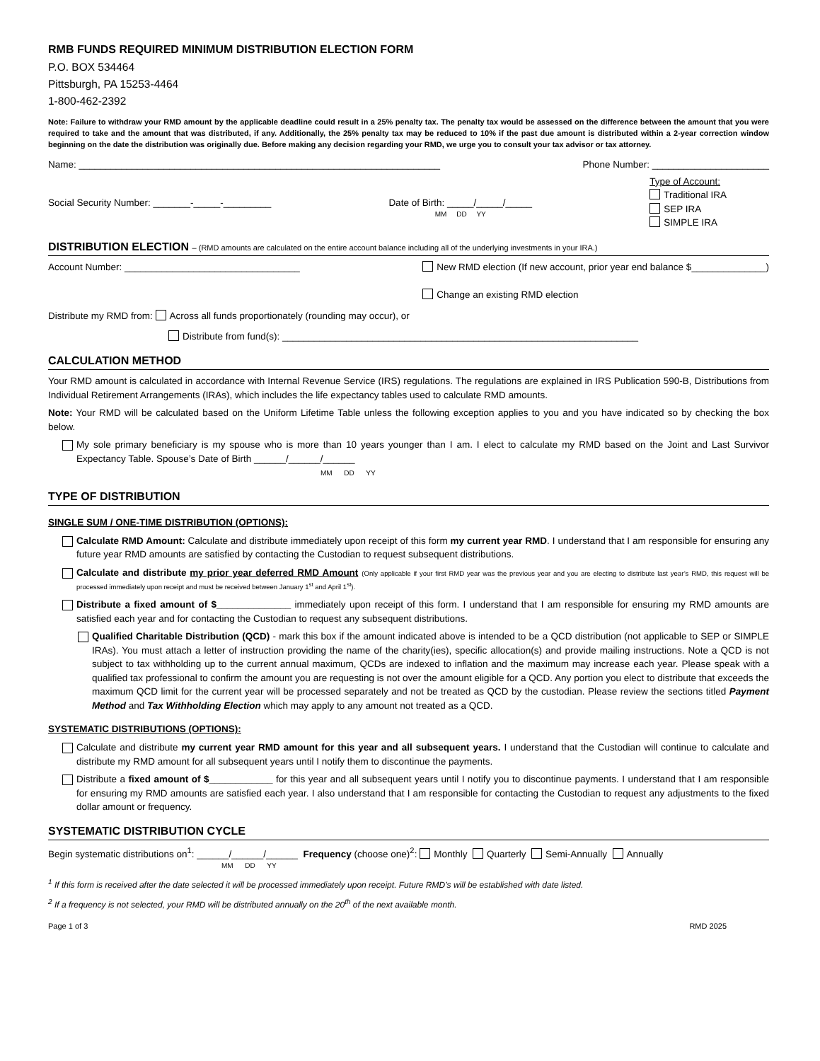RMB FUNDS REQUIRED MINIMUM DISTRIBUTION ELECTION FORM
P.O. BOX 534464
Pittsburgh, PA 15253-4464
1-800-462-2392
Note: Failure to withdraw your RMD amount by the applicable deadline could result in a 25% penalty tax. The penalty tax would be assessed on the difference between the amount that you were required to take and the amount that was distributed, if any. Additionally, the 25% penalty tax may be reduced to 10% if the past due amount is distributed within a 2-year correction window beginning on the date the distribution was originally due. Before making any decision regarding your RMD, we urge you to consult your tax advisor or tax attorney.
Name: ____________________________________________________________________ Phone Number: ______________________
Social Security Number: _______-_____-_________
Date of Birth: _____/_____/_____
MM DD YY
Type of Account:
Traditional IRA
SEP IRA
SIMPLE IRA
DISTRIBUTION ELECTION – (RMD amounts are calculated on the entire account balance including all of the underlying investments in your IRA.)
Account Number: _________________________________ New RMD election (If new account, prior year end balance $______________)
Change an existing RMD election
Distribute my RMD from: Across all funds proportionately (rounding may occur), or
Distribute from fund(s): ___________________________________________________________________
CALCULATION METHOD
Your RMD amount is calculated in accordance with Internal Revenue Service (IRS) regulations. The regulations are explained in IRS Publication 590-B, Distributions from Individual Retirement Arrangements (IRAs), which includes the life expectancy tables used to calculate RMD amounts.
Note: Your RMD will be calculated based on the Uniform Lifetime Table unless the following exception applies to you and you have indicated so by checking the box below.
My sole primary beneficiary is my spouse who is more than 10 years younger than I am. I elect to calculate my RMD based on the Joint and Last Survivor Expectancy Table. Spouse’s Date of Birth ______/______/______
MM DD YY
TYPE OF DISTRIBUTION
SINGLE SUM / ONE-TIME DISTRIBUTION (OPTIONS):
Calculate RMD Amount: Calculate and distribute immediately upon receipt of this form my current year RMD. I understand that I am responsible for ensuring any future year RMD amounts are satisfied by contacting the Custodian to request subsequent distributions.
Calculate and distribute my prior year deferred RMD Amount (Only applicable if your first RMD year was the previous year and you are electing to distribute last year’s RMD, this request will be processed immediately upon receipt and must be received between January 1<sup>st</sup> and April 1<sup>st</sup>).
Distribute a fixed amount of $______________ immediately upon receipt of this form. I understand that I am responsible for ensuring my RMD amounts are satisfied each year and for contacting the Custodian to request any subsequent distributions.
Qualified Charitable Distribution (QCD) - mark this box if the amount indicated above is intended to be a QCD distribution (not applicable to SEP or SIMPLE IRAs). You must attach a letter of instruction providing the name of the charity(ies), specific allocation(s) and provide mailing instructions. Note a QCD is not subject to tax withholding up to the current annual maximum, QCDs are indexed to inflation and the maximum may increase each year. Please speak with a qualified tax professional to confirm the amount you are requesting is not over the amount eligible for a QCD. Any portion you elect to distribute that exceeds the maximum QCD limit for the current year will be processed separately and not be treated as QCD by the custodian. Please review the sections titled Payment Method and Tax Withholding Election which may apply to any amount not treated as a QCD.
SYSTEMATIC DISTRIBUTIONS (OPTIONS):
Calculate and distribute my current year RMD amount for this year and all subsequent years. I understand that the Custodian will continue to calculate and distribute my RMD amount for all subsequent years until I notify them to discontinue the payments.
Distribute a fixed amount of $____________ for this year and all subsequent years until I notify you to discontinue payments. I understand that I am responsible for ensuring my RMD amounts are satisfied each year. I also understand that I am responsible for contacting the Custodian to request any adjustments to the fixed dollar amount or frequency.
SYSTEMATIC DISTRIBUTION CYCLE
Begin systematic distributions on<sup>1</sup>: ______/______/______ Frequency (choose one)<sup>2</sup>: Monthly Quarterly Semi-Annually Annually
MM DD YY
<sup>1</sup> If this form is received after the date selected it will be processed immediately upon receipt. Future RMD’s will be established with date listed.
<sup>2</sup> If a frequency is not selected, your RMD will be distributed annually on the 20<sup>th</sup> of the next available month.
Page 1 of 3 RMD 2025